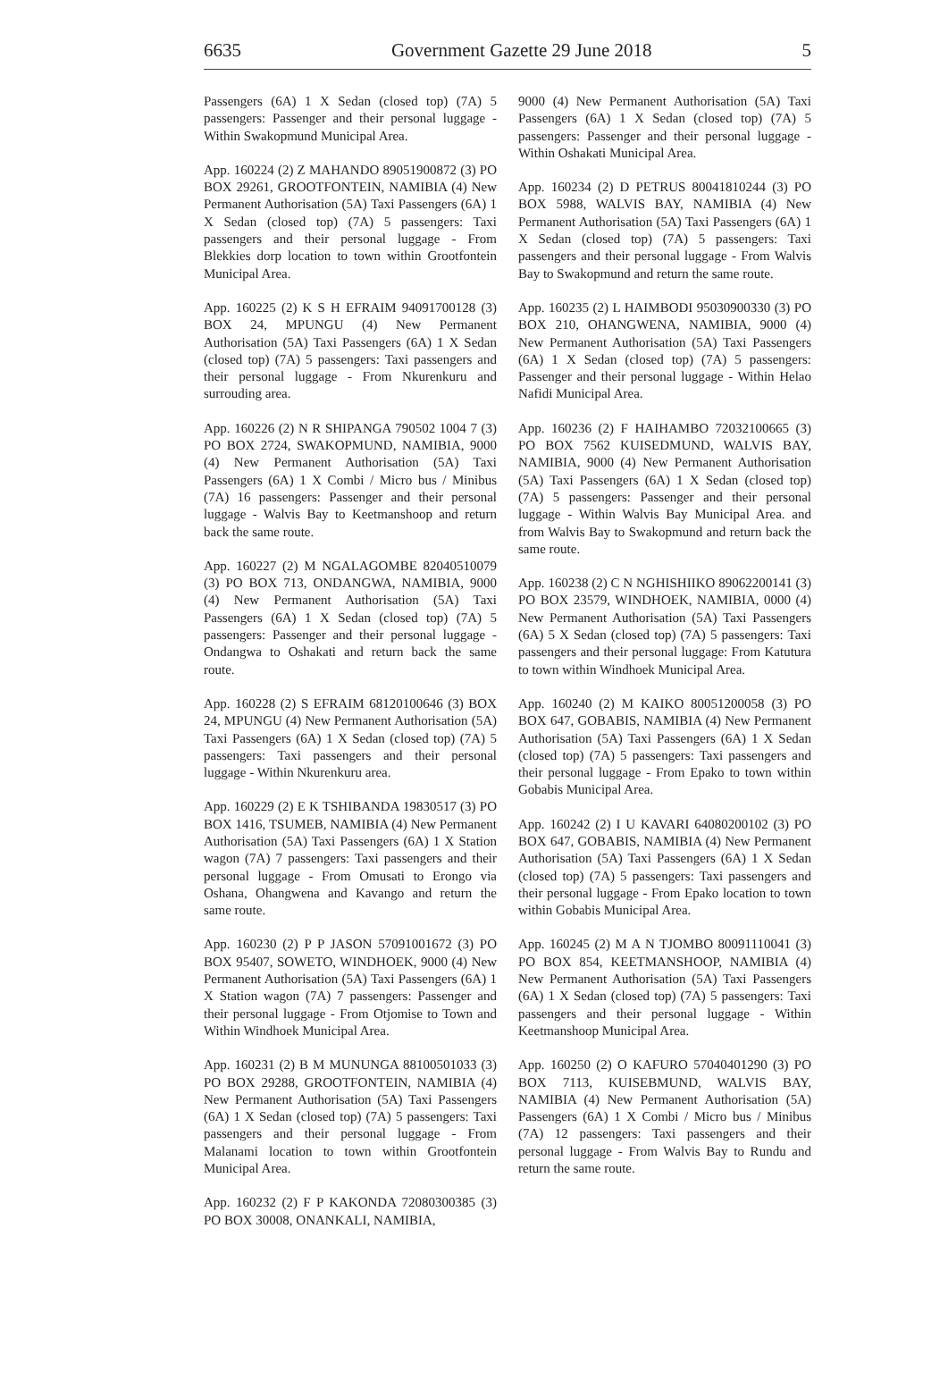6635 Government Gazette 29 June 2018 5
Passengers (6A) 1 X Sedan (closed top) (7A) 5 passengers: Passenger and their personal luggage - Within Swakopmund Municipal Area.
App. 160224 (2) Z MAHANDO 89051900872 (3) PO BOX 29261, GROOTFONTEIN, NAMIBIA (4) New Permanent Authorisation (5A) Taxi Passengers (6A) 1 X Sedan (closed top) (7A) 5 passengers: Taxi passengers and their personal luggage - From Blekkies dorp location to town within Grootfontein Municipal Area.
App. 160225 (2) K S H EFRAIM 94091700128 (3) BOX 24, MPUNGU (4) New Permanent Authorisation (5A) Taxi Passengers (6A) 1 X Sedan (closed top) (7A) 5 passengers: Taxi passengers and their personal luggage - From Nkurenkuru and surrouding area.
App. 160226 (2) N R SHIPANGA 790502 1004 7 (3) PO BOX 2724, SWAKOPMUND, NAMIBIA, 9000 (4) New Permanent Authorisation (5A) Taxi Passengers (6A) 1 X Combi / Micro bus / Minibus (7A) 16 passengers: Passenger and their personal luggage - Walvis Bay to Keetmanshoop and return back the same route.
App. 160227 (2) M NGALAGOMBE 82040510079 (3) PO BOX 713, ONDANGWA, NAMIBIA, 9000 (4) New Permanent Authorisation (5A) Taxi Passengers (6A) 1 X Sedan (closed top) (7A) 5 passengers: Passenger and their personal luggage - Ondangwa to Oshakati and return back the same route.
App. 160228 (2) S EFRAIM 68120100646 (3) BOX 24, MPUNGU (4) New Permanent Authorisation (5A) Taxi Passengers (6A) 1 X Sedan (closed top) (7A) 5 passengers: Taxi passengers and their personal luggage - Within Nkurenkuru area.
App. 160229 (2) E K TSHIBANDA 19830517 (3) PO BOX 1416, TSUMEB, NAMIBIA (4) New Permanent Authorisation (5A) Taxi Passengers (6A) 1 X Station wagon (7A) 7 passengers: Taxi passengers and their personal luggage - From Omusati to Erongo via Oshana, Ohangwena and Kavango and return the same route.
App. 160230 (2) P P JASON 57091001672 (3) PO BOX 95407, SOWETO, WINDHOEK, 9000 (4) New Permanent Authorisation (5A) Taxi Passengers (6A) 1 X Station wagon (7A) 7 passengers: Passenger and their personal luggage - From Otjomise to Town and Within Windhoek Municipal Area.
App. 160231 (2) B M MUNUNGA 88100501033 (3) PO BOX 29288, GROOTFONTEIN, NAMIBIA (4) New Permanent Authorisation (5A) Taxi Passengers (6A) 1 X Sedan (closed top) (7A) 5 passengers: Taxi passengers and their personal luggage - From Malanami location to town within Grootfontein Municipal Area.
App. 160232 (2) F P KAKONDA 72080300385 (3) PO BOX 30008, ONANKALI, NAMIBIA,
9000 (4) New Permanent Authorisation (5A) Taxi Passengers (6A) 1 X Sedan (closed top) (7A) 5 passengers: Passenger and their personal luggage - Within Oshakati Municipal Area.
App. 160234 (2) D PETRUS 80041810244 (3) PO BOX 5988, WALVIS BAY, NAMIBIA (4) New Permanent Authorisation (5A) Taxi Passengers (6A) 1 X Sedan (closed top) (7A) 5 passengers: Taxi passengers and their personal luggage - From Walvis Bay to Swakopmund and return the same route.
App. 160235 (2) L HAIMBODI 95030900330 (3) PO BOX 210, OHANGWENA, NAMIBIA, 9000 (4) New Permanent Authorisation (5A) Taxi Passengers (6A) 1 X Sedan (closed top) (7A) 5 passengers: Passenger and their personal luggage - Within Helao Nafidi Municipal Area.
App. 160236 (2) F HAIHAMBO 72032100665 (3) PO BOX 7562 KUISEDMUND, WALVIS BAY, NAMIBIA, 9000 (4) New Permanent Authorisation (5A) Taxi Passengers (6A) 1 X Sedan (closed top) (7A) 5 passengers: Passenger and their personal luggage - Within Walvis Bay Municipal Area. and from Walvis Bay to Swakopmund and return back the same route.
App. 160238 (2) C N NGHISHIIKO 89062200141 (3) PO BOX 23579, WINDHOEK, NAMIBIA, 0000 (4) New Permanent Authorisation (5A) Taxi Passengers (6A) 5 X Sedan (closed top) (7A) 5 passengers: Taxi passengers and their personal luggage: From Katutura to town within Windhoek Municipal Area.
App. 160240 (2) M KAIKO 80051200058 (3) PO BOX 647, GOBABIS, NAMIBIA (4) New Permanent Authorisation (5A) Taxi Passengers (6A) 1 X Sedan (closed top) (7A) 5 passengers: Taxi passengers and their personal luggage - From Epako to town within Gobabis Municipal Area.
App. 160242 (2) I U KAVARI 64080200102 (3) PO BOX 647, GOBABIS, NAMIBIA (4) New Permanent Authorisation (5A) Taxi Passengers (6A) 1 X Sedan (closed top) (7A) 5 passengers: Taxi passengers and their personal luggage - From Epako location to town within Gobabis Municipal Area.
App. 160245 (2) M A N TJOMBO 80091110041 (3) PO BOX 854, KEETMANSHOOP, NAMIBIA (4) New Permanent Authorisation (5A) Taxi Passengers (6A) 1 X Sedan (closed top) (7A) 5 passengers: Taxi passengers and their personal luggage - Within Keetmanshoop Municipal Area.
App. 160250 (2) O KAFURO 57040401290 (3) PO BOX 7113, KUISEBMUND, WALVIS BAY, NAMIBIA (4) New Permanent Authorisation (5A) Passengers (6A) 1 X Combi / Micro bus / Minibus (7A) 12 passengers: Taxi passengers and their personal luggage - From Walvis Bay to Rundu and return the same route.